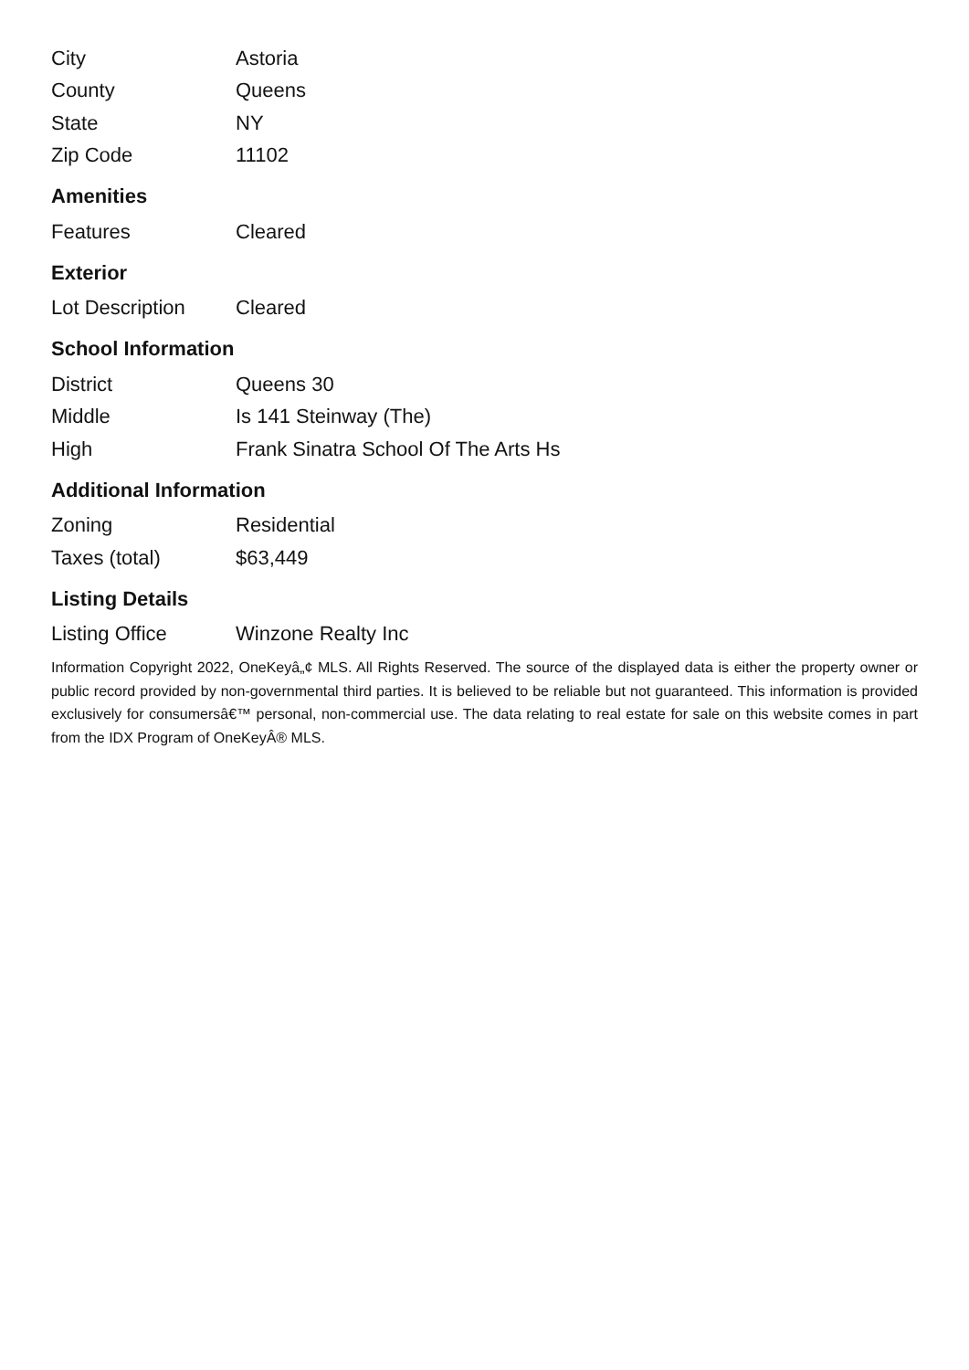| City | Astoria |
| County | Queens |
| State | NY |
| Zip Code | 11102 |
Amenities
| Features | Cleared |
Exterior
| Lot Description | Cleared |
School Information
| District | Queens 30 |
| Middle | Is 141 Steinway (The) |
| High | Frank Sinatra School Of The Arts Hs |
Additional Information
| Zoning | Residential |
| Taxes (total) | $63,449 |
Listing Details
| Listing Office | Winzone Realty Inc |
Information Copyright 2022, OneKeyâ„¢ MLS. All Rights Reserved. The source of the displayed data is either the property owner or public record provided by non-governmental third parties. It is believed to be reliable but not guaranteed. This information is provided exclusively for consumersâ€™ personal, non-commercial use. The data relating to real estate for sale on this website comes in part from the IDX Program of OneKeyÂ® MLS.